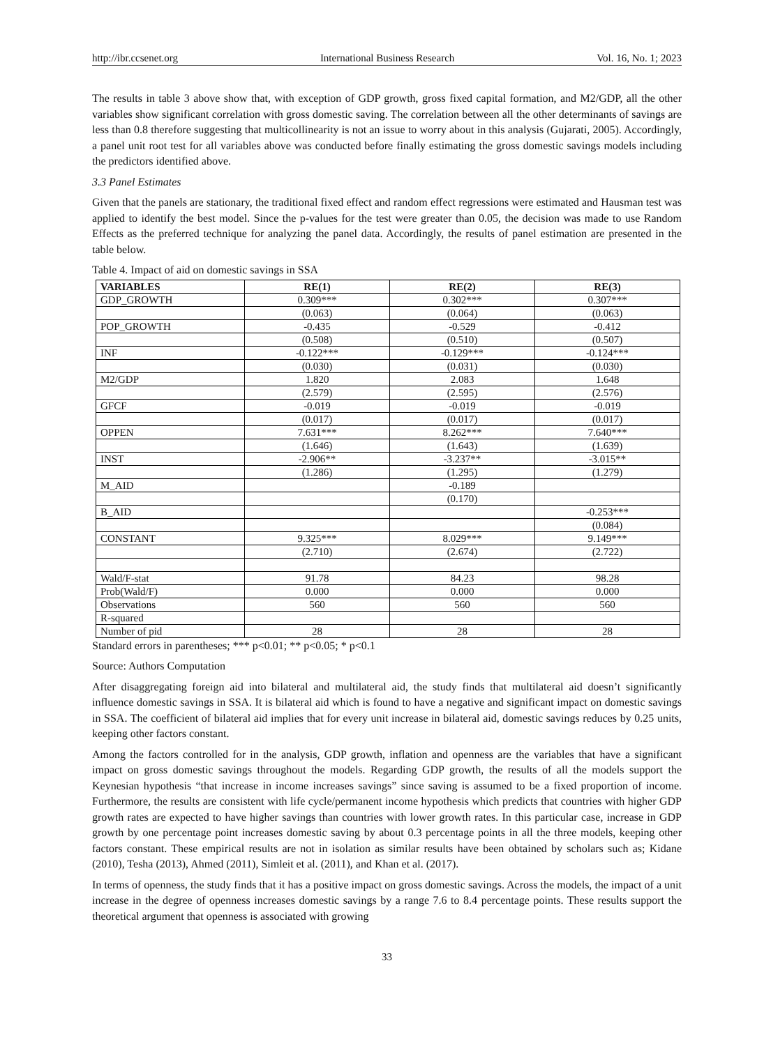http://ibr.ccsenet.org International Business Research Vol. 16, No. 1; 2023
The results in table 3 above show that, with exception of GDP growth, gross fixed capital formation, and M2/GDP, all the other variables show significant correlation with gross domestic saving. The correlation between all the other determinants of savings are less than 0.8 therefore suggesting that multicollinearity is not an issue to worry about in this analysis (Gujarati, 2005). Accordingly, a panel unit root test for all variables above was conducted before finally estimating the gross domestic savings models including the predictors identified above.
3.3 Panel Estimates
Given that the panels are stationary, the traditional fixed effect and random effect regressions were estimated and Hausman test was applied to identify the best model. Since the p-values for the test were greater than 0.05, the decision was made to use Random Effects as the preferred technique for analyzing the panel data. Accordingly, the results of panel estimation are presented in the table below.
Table 4. Impact of aid on domestic savings in SSA
| VARIABLES | RE(1) | RE(2) | RE(3) |
| --- | --- | --- | --- |
| GDP_GROWTH | 0.309*** | 0.302*** | 0.307*** |
| | (0.063) | (0.064) | (0.063) |
| POP_GROWTH | -0.435 | -0.529 | -0.412 |
| | (0.508) | (0.510) | (0.507) |
| INF | -0.122*** | -0.129*** | -0.124*** |
| | (0.030) | (0.031) | (0.030) |
| M2/GDP | 1.820 | 2.083 | 1.648 |
| | (2.579) | (2.595) | (2.576) |
| GFCF | -0.019 | -0.019 | -0.019 |
| | (0.017) | (0.017) | (0.017) |
| OPPEN | 7.631*** | 8.262*** | 7.640*** |
| | (1.646) | (1.643) | (1.639) |
| INST | -2.906** | -3.237** | -3.015** |
| | (1.286) | (1.295) | (1.279) |
| M_AID | | -0.189 | |
| | | (0.170) | |
| B_AID | | | -0.253*** |
| | | | (0.084) |
| CONSTANT | 9.325*** | 8.029*** | 9.149*** |
| | (2.710) | (2.674) | (2.722) |
| Wald/F-stat | 91.78 | 84.23 | 98.28 |
| Prob(Wald/F) | 0.000 | 0.000 | 0.000 |
| Observations | 560 | 560 | 560 |
| R-squared | | | |
| Number of pid | 28 | 28 | 28 |
Standard errors in parentheses; *** p<0.01; ** p<0.05; * p<0.1
Source: Authors Computation
After disaggregating foreign aid into bilateral and multilateral aid, the study finds that multilateral aid doesn’t significantly influence domestic savings in SSA. It is bilateral aid which is found to have a negative and significant impact on domestic savings in SSA. The coefficient of bilateral aid implies that for every unit increase in bilateral aid, domestic savings reduces by 0.25 units, keeping other factors constant.
Among the factors controlled for in the analysis, GDP growth, inflation and openness are the variables that have a significant impact on gross domestic savings throughout the models. Regarding GDP growth, the results of all the models support the Keynesian hypothesis “that increase in income increases savings” since saving is assumed to be a fixed proportion of income. Furthermore, the results are consistent with life cycle/permanent income hypothesis which predicts that countries with higher GDP growth rates are expected to have higher savings than countries with lower growth rates. In this particular case, increase in GDP growth by one percentage point increases domestic saving by about 0.3 percentage points in all the three models, keeping other factors constant. These empirical results are not in isolation as similar results have been obtained by scholars such as; Kidane (2010), Tesha (2013), Ahmed (2011), Simleit et al. (2011), and Khan et al. (2017).
In terms of openness, the study finds that it has a positive impact on gross domestic savings. Across the models, the impact of a unit increase in the degree of openness increases domestic savings by a range 7.6 to 8.4 percentage points. These results support the theoretical argument that openness is associated with growing
33